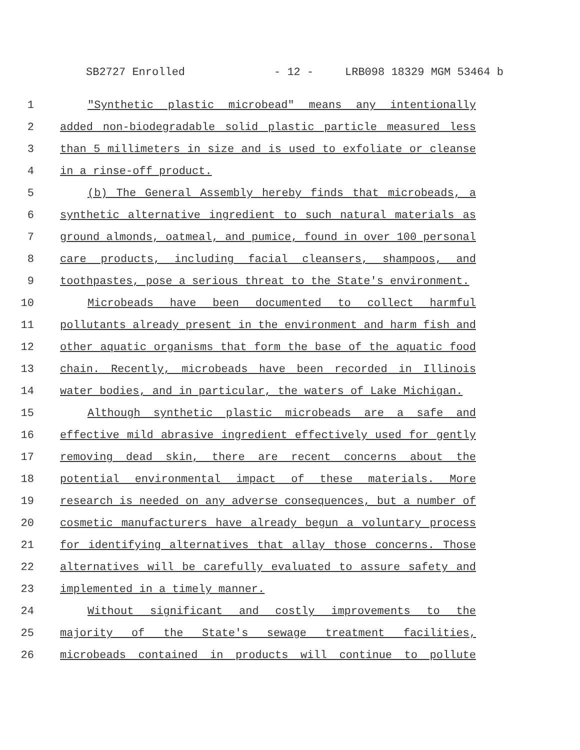SB2727 Enrolled - 12 - LRB098 18329 MGM 53464 b
1 "Synthetic plastic microbead" means any intentionally
2 added non-biodegradable solid plastic particle measured less
3 than 5 millimeters in size and is used to exfoliate or cleanse
4 in a rinse-off product.
5 (b) The General Assembly hereby finds that microbeads, a
6 synthetic alternative ingredient to such natural materials as
7 ground almonds, oatmeal, and pumice, found in over 100 personal
8 care products, including facial cleansers, shampoos, and
9 toothpastes, pose a serious threat to the State's environment.
10 Microbeads have been documented to collect harmful
11 pollutants already present in the environment and harm fish and
12 other aquatic organisms that form the base of the aquatic food
13 chain. Recently, microbeads have been recorded in Illinois
14 water bodies, and in particular, the waters of Lake Michigan.
15 Although synthetic plastic microbeads are a safe and
16 effective mild abrasive ingredient effectively used for gently
17 removing dead skin, there are recent concerns about the
18 potential environmental impact of these materials. More
19 research is needed on any adverse consequences, but a number of
20 cosmetic manufacturers have already begun a voluntary process
21 for identifying alternatives that allay those concerns. Those
22 alternatives will be carefully evaluated to assure safety and
23 implemented in a timely manner.
24 Without significant and costly improvements to the
25 majority of the State's sewage treatment facilities,
26 microbeads contained in products will continue to pollute